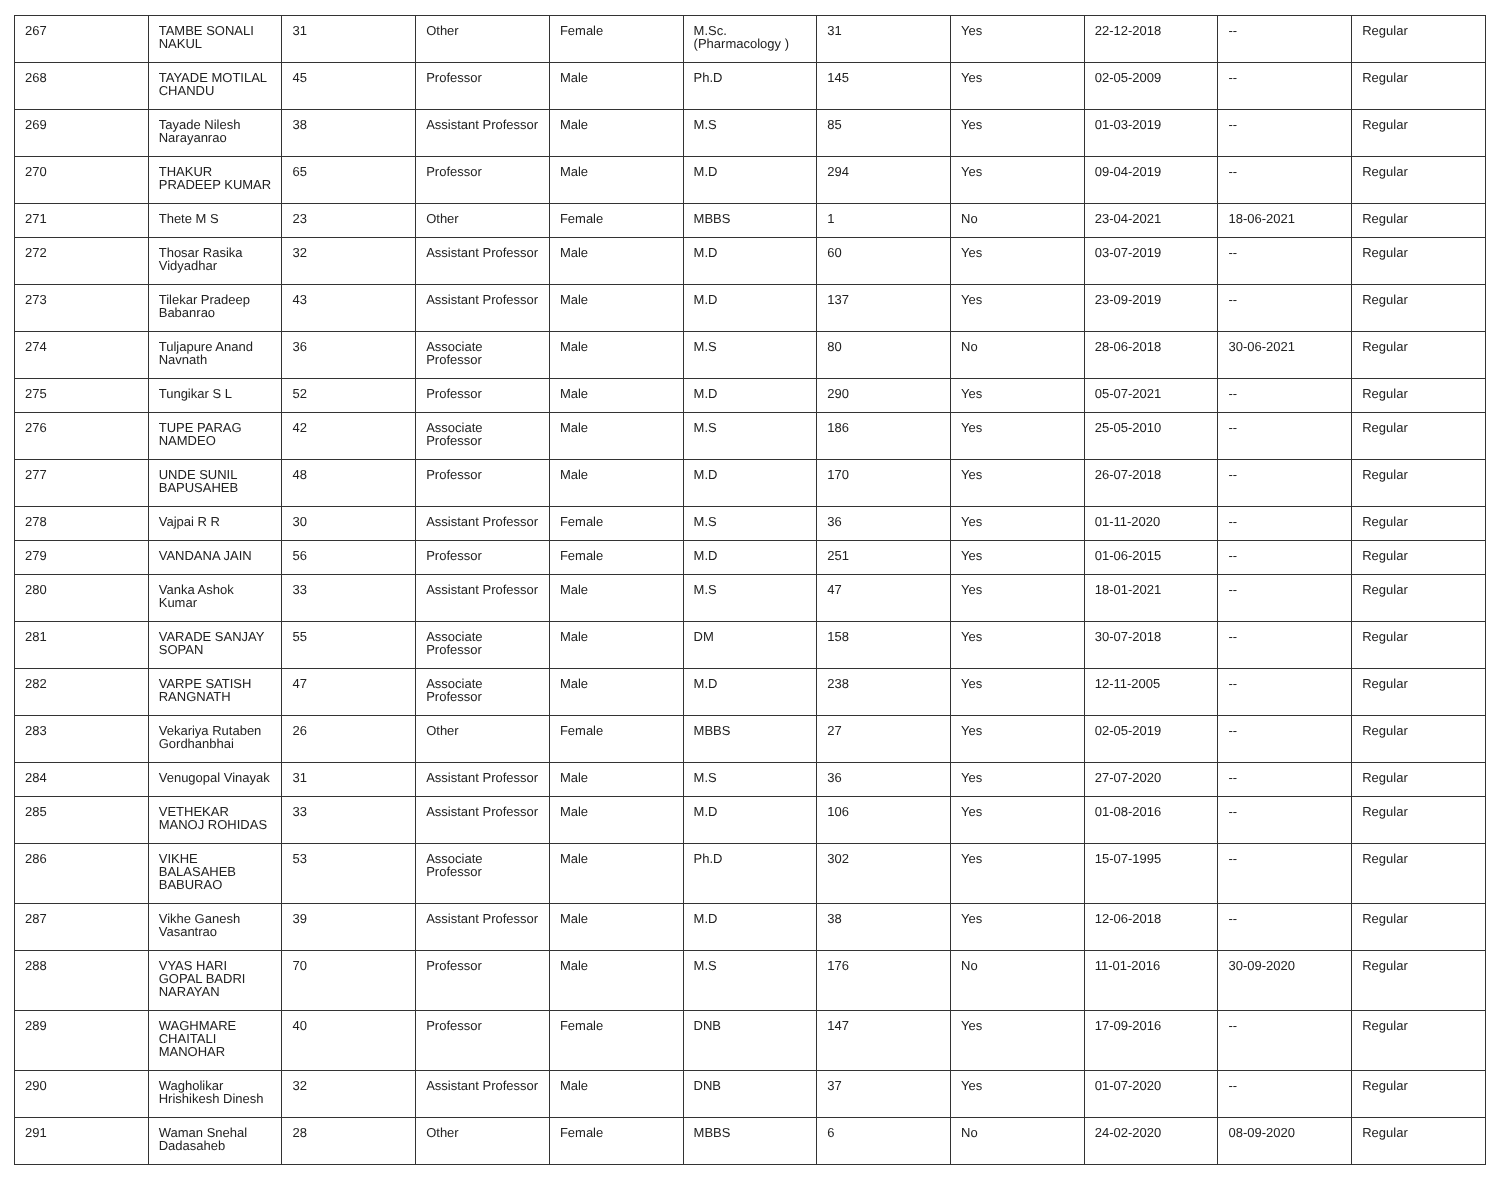| 267 | TAMBE SONALI NAKUL | 31 | Other | Female | M.Sc.(Pharmacology ) | 31 | Yes | 22-12-2018 | -- | Regular |
| 268 | TAYADE MOTILAL CHANDU | 45 | Professor | Male | Ph.D | 145 | Yes | 02-05-2009 | -- | Regular |
| 269 | Tayade Nilesh Narayanrao | 38 | Assistant Professor | Male | M.S | 85 | Yes | 01-03-2019 | -- | Regular |
| 270 | THAKUR PRADEEP KUMAR | 65 | Professor | Male | M.D | 294 | Yes | 09-04-2019 | -- | Regular |
| 271 | Thete M S | 23 | Other | Female | MBBS | 1 | No | 23-04-2021 | 18-06-2021 | Regular |
| 272 | Thosar Rasika Vidyadhar | 32 | Assistant Professor | Male | M.D | 60 | Yes | 03-07-2019 | -- | Regular |
| 273 | Tilekar Pradeep Babanrao | 43 | Assistant Professor | Male | M.D | 137 | Yes | 23-09-2019 | -- | Regular |
| 274 | Tuljapure Anand Navnath | 36 | Associate Professor | Male | M.S | 80 | No | 28-06-2018 | 30-06-2021 | Regular |
| 275 | Tungikar S L | 52 | Professor | Male | M.D | 290 | Yes | 05-07-2021 | -- | Regular |
| 276 | TUPE PARAG NAMDEO | 42 | Associate Professor | Male | M.S | 186 | Yes | 25-05-2010 | -- | Regular |
| 277 | UNDE SUNIL BAPUSAHEB | 48 | Professor | Male | M.D | 170 | Yes | 26-07-2018 | -- | Regular |
| 278 | Vajpai R R | 30 | Assistant Professor | Female | M.S | 36 | Yes | 01-11-2020 | -- | Regular |
| 279 | VANDANA JAIN | 56 | Professor | Female | M.D | 251 | Yes | 01-06-2015 | -- | Regular |
| 280 | Vanka Ashok Kumar | 33 | Assistant Professor | Male | M.S | 47 | Yes | 18-01-2021 | -- | Regular |
| 281 | VARADE SANJAY SOPAN | 55 | Associate Professor | Male | DM | 158 | Yes | 30-07-2018 | -- | Regular |
| 282 | VARPE SATISH RANGNATH | 47 | Associate Professor | Male | M.D | 238 | Yes | 12-11-2005 | -- | Regular |
| 283 | Vekariya Rutaben Gordhanbhai | 26 | Other | Female | MBBS | 27 | Yes | 02-05-2019 | -- | Regular |
| 284 | Venugopal Vinayak | 31 | Assistant Professor | Male | M.S | 36 | Yes | 27-07-2020 | -- | Regular |
| 285 | VETHEKAR MANOJ ROHIDAS | 33 | Assistant Professor | Male | M.D | 106 | Yes | 01-08-2016 | -- | Regular |
| 286 | VIKHE BALASAHEB BABURAO | 53 | Associate Professor | Male | Ph.D | 302 | Yes | 15-07-1995 | -- | Regular |
| 287 | Vikhe Ganesh Vasantrao | 39 | Assistant Professor | Male | M.D | 38 | Yes | 12-06-2018 | -- | Regular |
| 288 | VYAS HARI GOPAL BADRI NARAYAN | 70 | Professor | Male | M.S | 176 | No | 11-01-2016 | 30-09-2020 | Regular |
| 289 | WAGHMARE CHAITALI MANOHAR | 40 | Professor | Female | DNB | 147 | Yes | 17-09-2016 | -- | Regular |
| 290 | Wagholikar Hrishikesh Dinesh | 32 | Assistant Professor | Male | DNB | 37 | Yes | 01-07-2020 | -- | Regular |
| 291 | Waman Snehal Dadasaheb | 28 | Other | Female | MBBS | 6 | No | 24-02-2020 | 08-09-2020 | Regular |